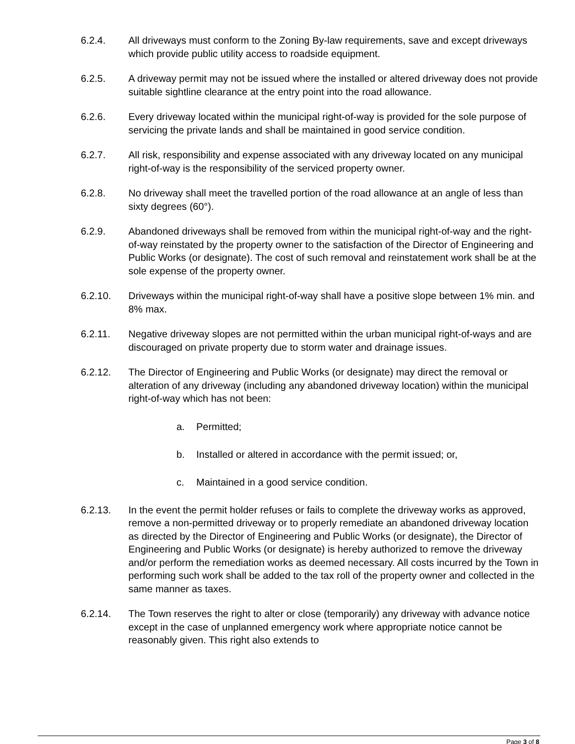6.2.4. All driveways must conform to the Zoning By-law requirements, save and except driveways which provide public utility access to roadside equipment.
6.2.5. A driveway permit may not be issued where the installed or altered driveway does not provide suitable sightline clearance at the entry point into the road allowance.
6.2.6. Every driveway located within the municipal right-of-way is provided for the sole purpose of servicing the private lands and shall be maintained in good service condition.
6.2.7. All risk, responsibility and expense associated with any driveway located on any municipal right-of-way is the responsibility of the serviced property owner.
6.2.8. No driveway shall meet the travelled portion of the road allowance at an angle of less than sixty degrees (60°).
6.2.9. Abandoned driveways shall be removed from within the municipal right-of-way and the right-of-way reinstated by the property owner to the satisfaction of the Director of Engineering and Public Works (or designate). The cost of such removal and reinstatement work shall be at the sole expense of the property owner.
6.2.10. Driveways within the municipal right-of-way shall have a positive slope between 1% min. and 8% max.
6.2.11. Negative driveway slopes are not permitted within the urban municipal right-of-ways and are discouraged on private property due to storm water and drainage issues.
6.2.12. The Director of Engineering and Public Works (or designate) may direct the removal or alteration of any driveway (including any abandoned driveway location) within the municipal right-of-way which has not been:
a. Permitted;
b. Installed or altered in accordance with the permit issued; or,
c. Maintained in a good service condition.
6.2.13. In the event the permit holder refuses or fails to complete the driveway works as approved, remove a non-permitted driveway or to properly remediate an abandoned driveway location as directed by the Director of Engineering and Public Works (or designate), the Director of Engineering and Public Works (or designate) is hereby authorized to remove the driveway and/or perform the remediation works as deemed necessary. All costs incurred by the Town in performing such work shall be added to the tax roll of the property owner and collected in the same manner as taxes.
6.2.14. The Town reserves the right to alter or close (temporarily) any driveway with advance notice except in the case of unplanned emergency work where appropriate notice cannot be reasonably given. This right also extends to
Page 3 of 8